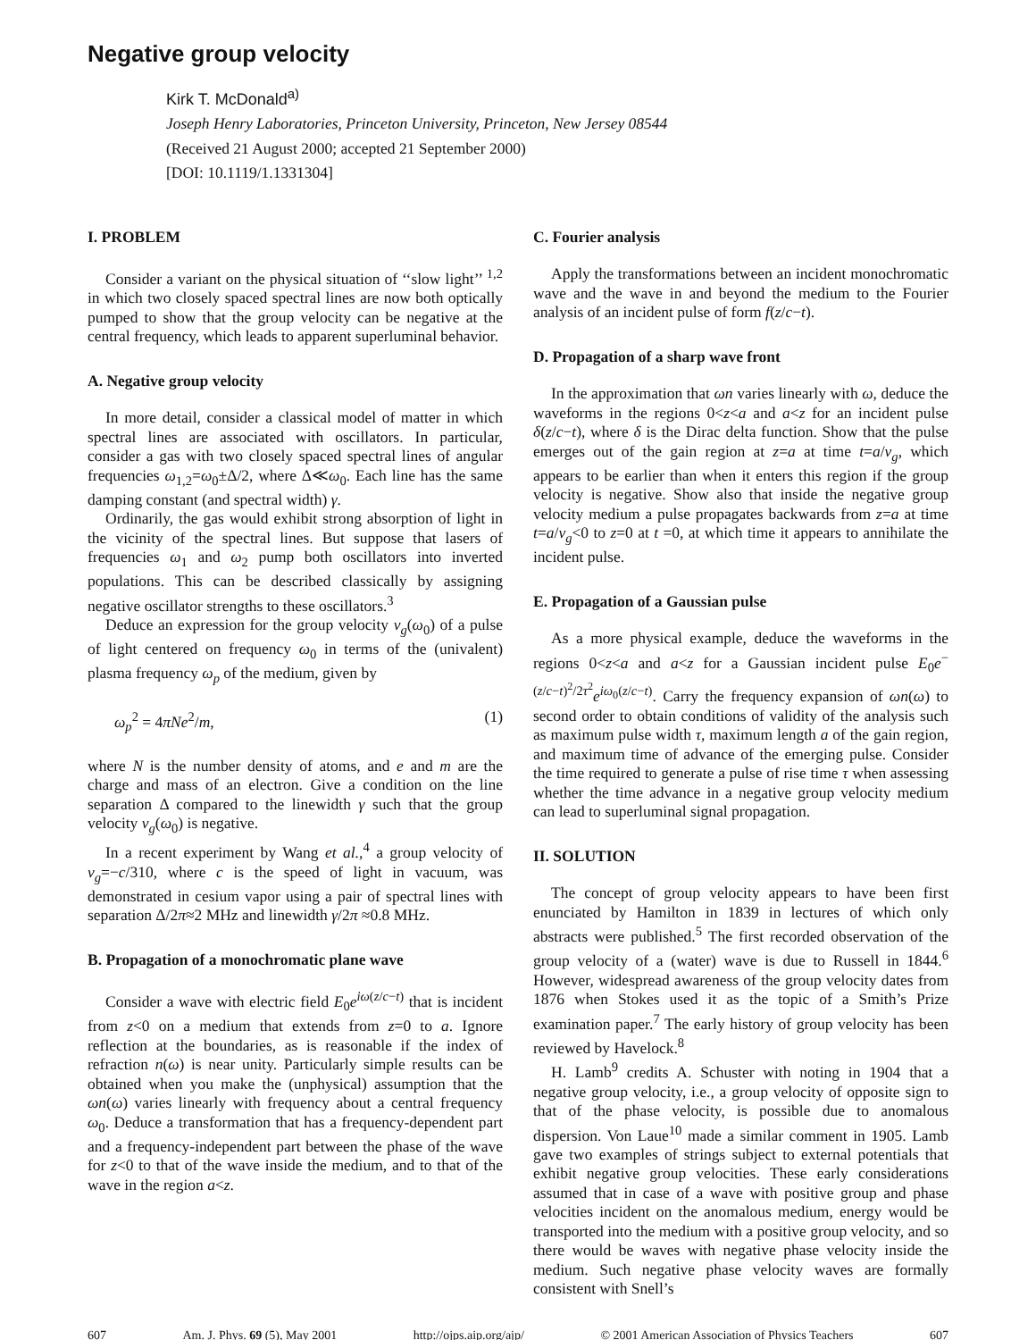Negative group velocity
Kirk T. McDonald<sup>a)</sup>
Joseph Henry Laboratories, Princeton University, Princeton, New Jersey 08544
(Received 21 August 2000; accepted 21 September 2000)
[DOI: 10.1119/1.1331304]
I. PROBLEM
Consider a variant on the physical situation of ‘‘slow light’’ <sup>1,2</sup> in which two closely spaced spectral lines are now both optically pumped to show that the group velocity can be negative at the central frequency, which leads to apparent superluminal behavior.
A. Negative group velocity
In more detail, consider a classical model of matter in which spectral lines are associated with oscillators. In particular, consider a gas with two closely spaced spectral lines of angular frequencies ω<sub>1,2</sub>=ω<sub>0</sub>±Δ/2, where Δ≪ω<sub>0</sub>. Each line has the same damping constant (and spectral width) γ.
Ordinarily, the gas would exhibit strong absorption of light in the vicinity of the spectral lines. But suppose that lasers of frequencies ω<sub>1</sub> and ω<sub>2</sub> pump both oscillators into inverted populations. This can be described classically by assigning negative oscillator strengths to these oscillators.<sup>3</sup>
Deduce an expression for the group velocity v<sub>g</sub>(ω<sub>0</sub>) of a pulse of light centered on frequency ω<sub>0</sub> in terms of the (univalent) plasma frequency ω<sub>p</sub> of the medium, given by
ω<sub>p</sub><sup>2</sup> = 4πNe<sup>2</sup>/m, (1)
where N is the number density of atoms, and e and m are the charge and mass of an electron. Give a condition on the line separation Δ compared to the linewidth γ such that the group velocity v<sub>g</sub>(ω<sub>0</sub>) is negative.
In a recent experiment by Wang et al.,<sup>4</sup> a group velocity of v<sub>g</sub>=−c/310, where c is the speed of light in vacuum, was demonstrated in cesium vapor using a pair of spectral lines with separation Δ/2π≈2 MHz and linewidth γ/2π ≈0.8 MHz.
B. Propagation of a monochromatic plane wave
Consider a wave with electric field E<sub>0</sub>e<sup>iω(z/c−t)</sup> that is incident from z<0 on a medium that extends from z=0 to a. Ignore reflection at the boundaries, as is reasonable if the index of refraction n(ω) is near unity. Particularly simple results can be obtained when you make the (unphysical) assumption that the ωn(ω) varies linearly with frequency about a central frequency ω<sub>0</sub>. Deduce a transformation that has a frequency-dependent part and a frequency-independent part between the phase of the wave for z<0 to that of the wave inside the medium, and to that of the wave in the region a<z.
C. Fourier analysis
Apply the transformations between an incident monochromatic wave and the wave in and beyond the medium to the Fourier analysis of an incident pulse of form f(z/c−t).
D. Propagation of a sharp wave front
In the approximation that ωn varies linearly with ω, deduce the waveforms in the regions 0<z<a and a<z for an incident pulse δ(z/c−t), where δ is the Dirac delta function. Show that the pulse emerges out of the gain region at z=a at time t=a/v<sub>g</sub>, which appears to be earlier than when it enters this region if the group velocity is negative. Show also that inside the negative group velocity medium a pulse propagates backwards from z=a at time t=a/v<sub>g</sub><0 to z=0 at t =0, at which time it appears to annihilate the incident pulse.
E. Propagation of a Gaussian pulse
As a more physical example, deduce the waveforms in the regions 0<z<a and a<z for a Gaussian incident pulse E<sub>0</sub>e<sup>−(z/c−t)<sup>2</sup>/2τ<sup>2</sup></sup>e<sup>iω<sub>0</sub>(z/c−t)</sup>. Carry the frequency expansion of ωn(ω) to second order to obtain conditions of validity of the analysis such as maximum pulse width τ, maximum length a of the gain region, and maximum time of advance of the emerging pulse. Consider the time required to generate a pulse of rise time τ when assessing whether the time advance in a negative group velocity medium can lead to superluminal signal propagation.
II. SOLUTION
The concept of group velocity appears to have been first enunciated by Hamilton in 1839 in lectures of which only abstracts were published.<sup>5</sup> The first recorded observation of the group velocity of a (water) wave is due to Russell in 1844.<sup>6</sup> However, widespread awareness of the group velocity dates from 1876 when Stokes used it as the topic of a Smith’s Prize examination paper.<sup>7</sup> The early history of group velocity has been reviewed by Havelock.<sup>8</sup>
H. Lamb<sup>9</sup> credits A. Schuster with noting in 1904 that a negative group velocity, i.e., a group velocity of opposite sign to that of the phase velocity, is possible due to anomalous dispersion. Von Laue<sup>10</sup> made a similar comment in 1905. Lamb gave two examples of strings subject to external potentials that exhibit negative group velocities. These early considerations assumed that in case of a wave with positive group and phase velocities incident on the anomalous medium, energy would be transported into the medium with a positive group velocity, and so there would be waves with negative phase velocity inside the medium. Such negative phase velocity waves are formally consistent with Snell’s
607 Am. J. Phys. 69 (5), May 2001 http://ojps.aip.org/ajp/ © 2001 American Association of Physics Teachers 607